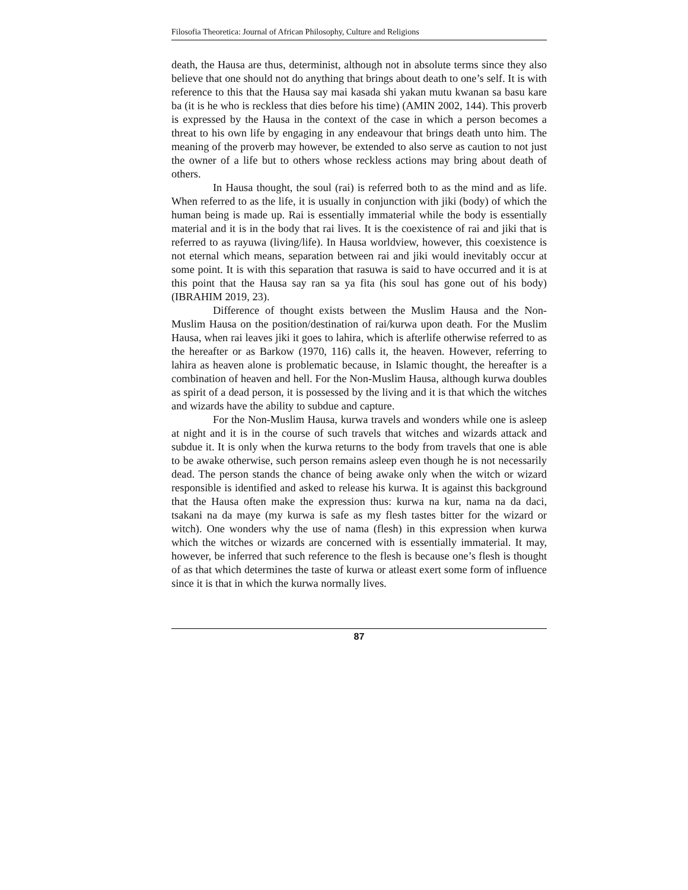Filosofia Theoretica: Journal of African Philosophy, Culture and Religions
death, the Hausa are thus, determinist, although not in absolute terms since they also believe that one should not do anything that brings about death to one’s self. It is with reference to this that the Hausa say mai kasada shi yakan mutu kwanan sa basu kare ba (it is he who is reckless that dies before his time) (AMIN 2002, 144). This proverb is expressed by the Hausa in the context of the case in which a person becomes a threat to his own life by engaging in any endeavour that brings death unto him. The meaning of the proverb may however, be extended to also serve as caution to not just the owner of a life but to others whose reckless actions may bring about death of others.
In Hausa thought, the soul (rai) is referred both to as the mind and as life. When referred to as the life, it is usually in conjunction with jiki (body) of which the human being is made up. Rai is essentially immaterial while the body is essentially material and it is in the body that rai lives. It is the coexistence of rai and jiki that is referred to as rayuwa (living/life). In Hausa worldview, however, this coexistence is not eternal which means, separation between rai and jiki would inevitably occur at some point. It is with this separation that rasuwa is said to have occurred and it is at this point that the Hausa say ran sa ya fita (his soul has gone out of his body) (IBRAHIM 2019, 23).
Difference of thought exists between the Muslim Hausa and the Non-Muslim Hausa on the position/destination of rai/kurwa upon death. For the Muslim Hausa, when rai leaves jiki it goes to lahira, which is afterlife otherwise referred to as the hereafter or as Barkow (1970, 116) calls it, the heaven. However, referring to lahira as heaven alone is problematic because, in Islamic thought, the hereafter is a combination of heaven and hell. For the Non-Muslim Hausa, although kurwa doubles as spirit of a dead person, it is possessed by the living and it is that which the witches and wizards have the ability to subdue and capture.
For the Non-Muslim Hausa, kurwa travels and wonders while one is asleep at night and it is in the course of such travels that witches and wizards attack and subdue it. It is only when the kurwa returns to the body from travels that one is able to be awake otherwise, such person remains asleep even though he is not necessarily dead. The person stands the chance of being awake only when the witch or wizard responsible is identified and asked to release his kurwa. It is against this background that the Hausa often make the expression thus: kurwa na kur, nama na da daci, tsakani na da maye (my kurwa is safe as my flesh tastes bitter for the wizard or witch). One wonders why the use of nama (flesh) in this expression when kurwa which the witches or wizards are concerned with is essentially immaterial. It may, however, be inferred that such reference to the flesh is because one’s flesh is thought of as that which determines the taste of kurwa or atleast exert some form of influence since it is that in which the kurwa normally lives.
87